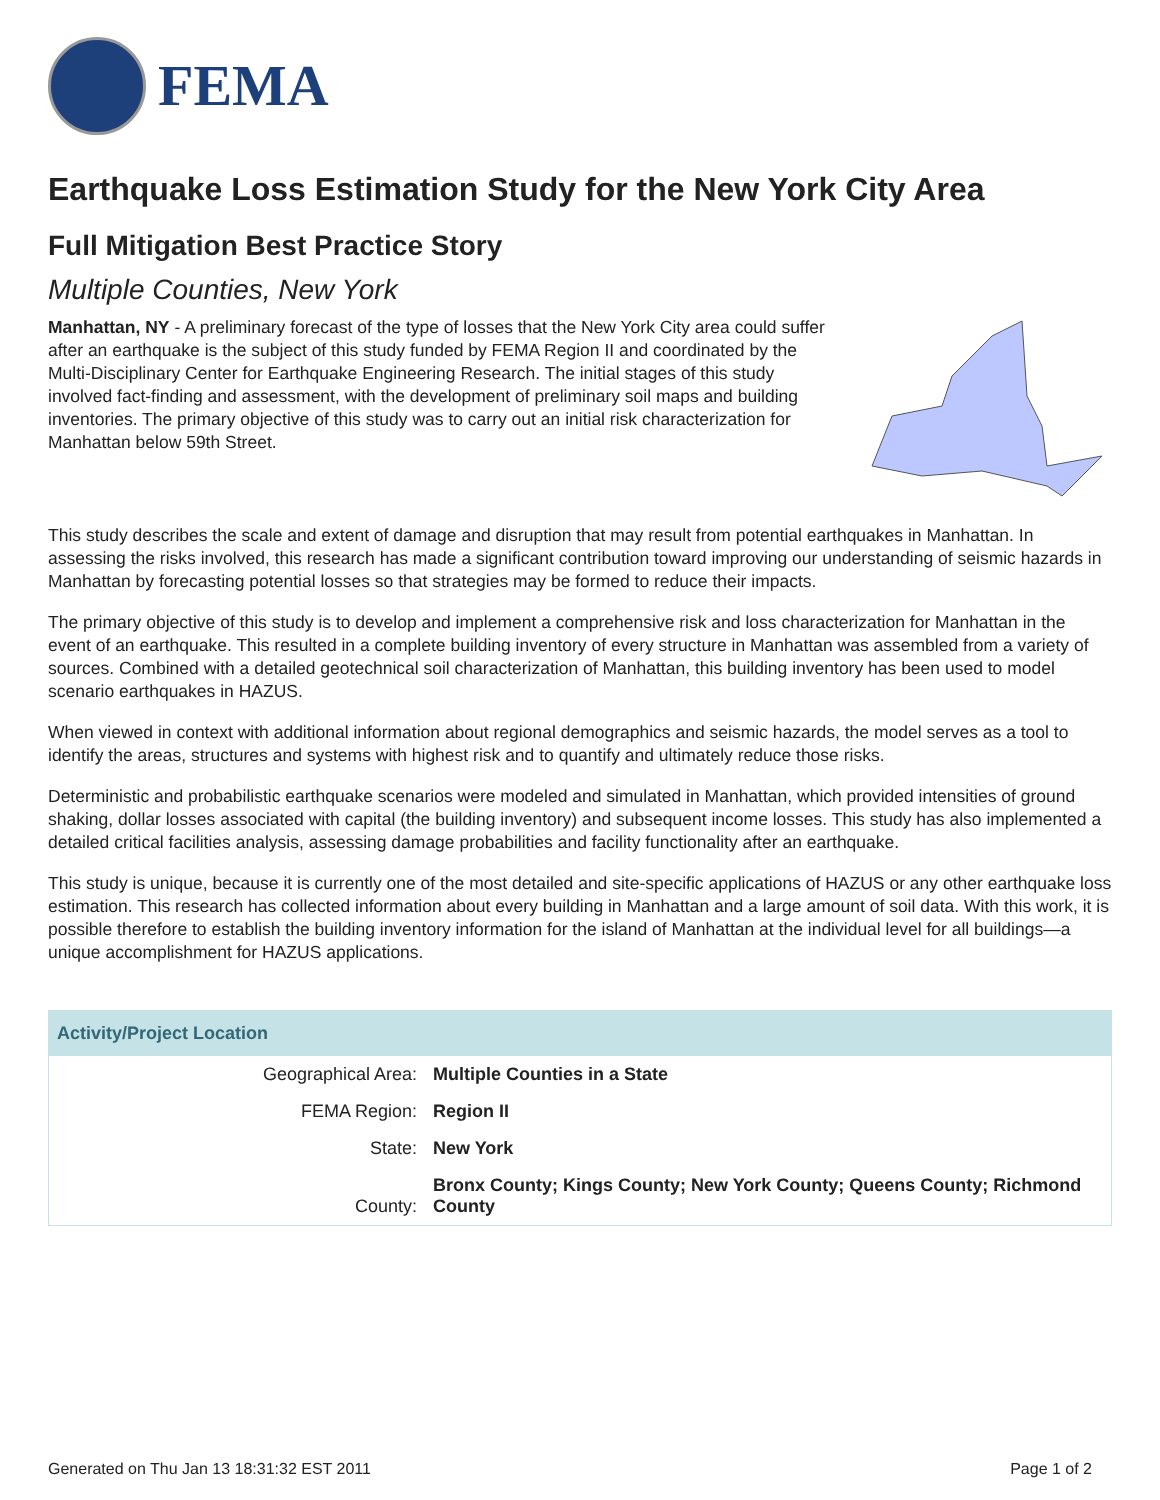FEMA
Earthquake Loss Estimation Study for the New York City Area
Full Mitigation Best Practice Story
Multiple Counties, New York
Manhattan, NY - A preliminary forecast of the type of losses that the New York City area could suffer after an earthquake is the subject of this study funded by FEMA Region II and coordinated by the Multi-Disciplinary Center for Earthquake Engineering Research. The initial stages of this study involved fact-finding and assessment, with the development of preliminary soil maps and building inventories. The primary objective of this study was to carry out an initial risk characterization for Manhattan below 59th Street.
This study describes the scale and extent of damage and disruption that may result from potential earthquakes in Manhattan. In assessing the risks involved, this research has made a significant contribution toward improving our understanding of seismic hazards in Manhattan by forecasting potential losses so that strategies may be formed to reduce their impacts.
The primary objective of this study is to develop and implement a comprehensive risk and loss characterization for Manhattan in the event of an earthquake. This resulted in a complete building inventory of every structure in Manhattan was assembled from a variety of sources. Combined with a detailed geotechnical soil characterization of Manhattan, this building inventory has been used to model scenario earthquakes in HAZUS.
When viewed in context with additional information about regional demographics and seismic hazards, the model serves as a tool to identify the areas, structures and systems with highest risk and to quantify and ultimately reduce those risks.
Deterministic and probabilistic earthquake scenarios were modeled and simulated in Manhattan, which provided intensities of ground shaking, dollar losses associated with capital (the building inventory) and subsequent income losses. This study has also implemented a detailed critical facilities analysis, assessing damage probabilities and facility functionality after an earthquake.
This study is unique, because it is currently one of the most detailed and site-specific applications of HAZUS or any other earthquake loss estimation. This research has collected information about every building in Manhattan and a large amount of soil data. With this work, it is possible therefore to establish the building inventory information for the island of Manhattan at the individual level for all buildings—a unique accomplishment for HAZUS applications.
| Activity/Project Location | |
| --- | --- |
| Geographical Area: | Multiple Counties in a State |
| FEMA Region: | Region II |
| State: | New York |
| County: | Bronx County; Kings County; New York County; Queens County; Richmond County |
Generated on Thu Jan 13 18:31:32 EST 2011 Page 1 of 2